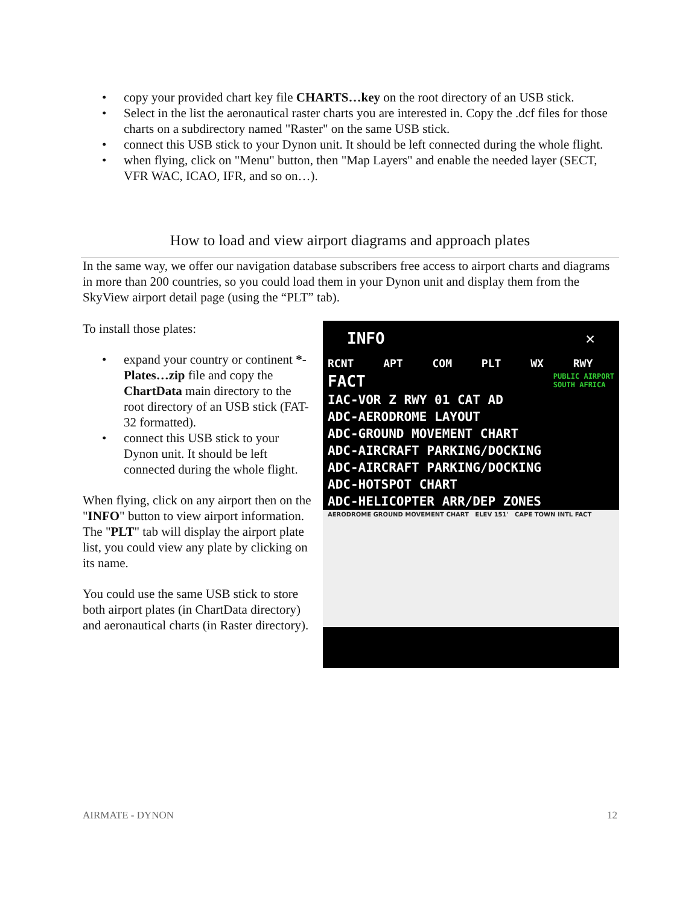• copy your provided chart key file CHARTS…key on the root directory of an USB stick.
• Select in the list the aeronautical raster charts you are interested in. Copy the .dcf files for those charts on a subdirectory named "Raster" on the same USB stick.
• connect this USB stick to your Dynon unit. It should be left connected during the whole flight.
• when flying, click on "Menu" button, then "Map Layers" and enable the needed layer (SECT, VFR WAC, ICAO, IFR, and so on…).
How to load and view airport diagrams and approach plates
In the same way, we offer our navigation database subscribers free access to airport charts and diagrams in more than 200 countries, so you could load them in your Dynon unit and display them from the SkyView airport detail page (using the “PLT” tab).
To install those plates:
• expand your country or continent *-Plates…zip file and copy the ChartData main directory to the root directory of an USB stick (FAT-32 formatted).
• connect this USB stick to your Dynon unit. It should be left connected during the whole flight.
When flying, click on any airport then on the "INFO" button to view airport information. The "PLT" tab will display the airport plate list, you could view any plate by clicking on its name.
You could use the same USB stick to store both airport plates (in ChartData directory) and aeronautical charts (in Raster directory).
INFO ✕
RCNT APT COM PLT WX RWY
FACT PUBLIC AIRPORT
SOUTH AFRICA
IAC-VOR Z RWY 01 CAT AD
ADC-AERODROME LAYOUT
ADC-GROUND MOVEMENT CHART
ADC-AIRCRAFT PARKING/DOCKING
ADC-AIRCRAFT PARKING/DOCKING
ADC-HOTSPOT CHART
ADC-HELICOPTER ARR/DEP ZONES
AERODROME GROUND MOVEMENT CHART ELEV 151' CAPE TOWN INTL FACT
AIRMATE - DYNON 12